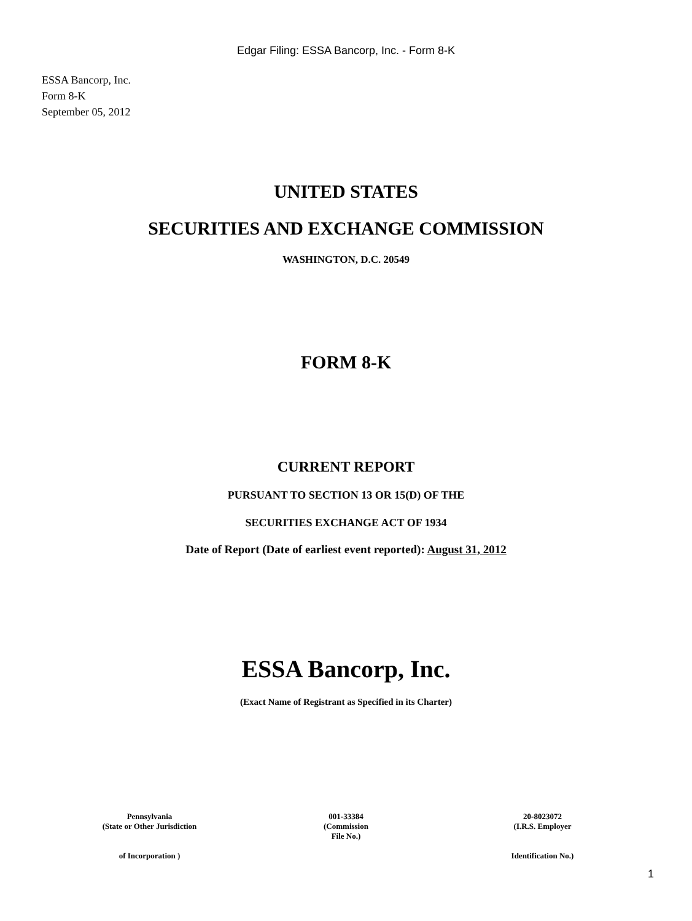Edgar Filing: ESSA Bancorp, Inc. - Form 8-K
ESSA Bancorp, Inc.
Form 8-K
September 05, 2012
UNITED STATES
SECURITIES AND EXCHANGE COMMISSION
WASHINGTON, D.C. 20549
FORM 8-K
CURRENT REPORT
PURSUANT TO SECTION 13 OR 15(D) OF THE
SECURITIES EXCHANGE ACT OF 1934
Date of Report (Date of earliest event reported): August 31, 2012
ESSA Bancorp, Inc.
(Exact Name of Registrant as Specified in its Charter)
| Pennsylvania (State or Other Jurisdiction of Incorporation ) | 001-33384 (Commission File No.) | 20-8023072 (I.R.S. Employer Identification No.) |
1